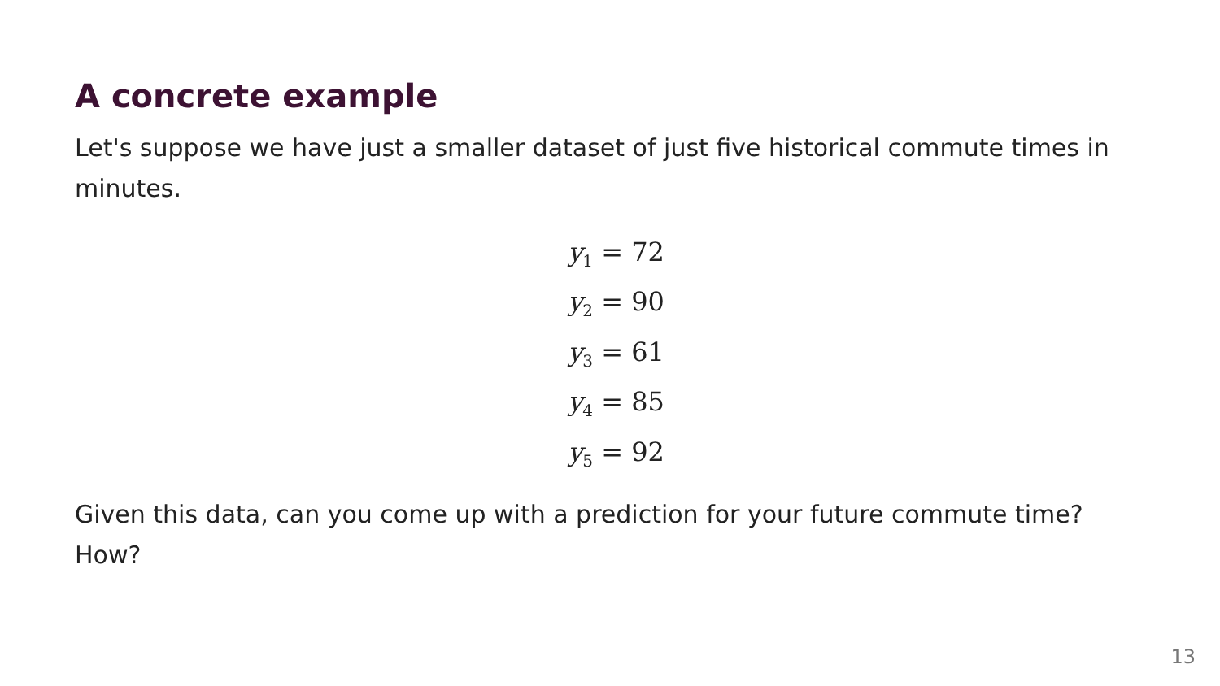A concrete example
Let's suppose we have just a smaller dataset of just five historical commute times in minutes.
y<sub>1</sub> = 72
y<sub>2</sub> = 90
y<sub>3</sub> = 61
y<sub>4</sub> = 85
y<sub>5</sub> = 92
Given this data, can you come up with a prediction for your future commute time? How?
13